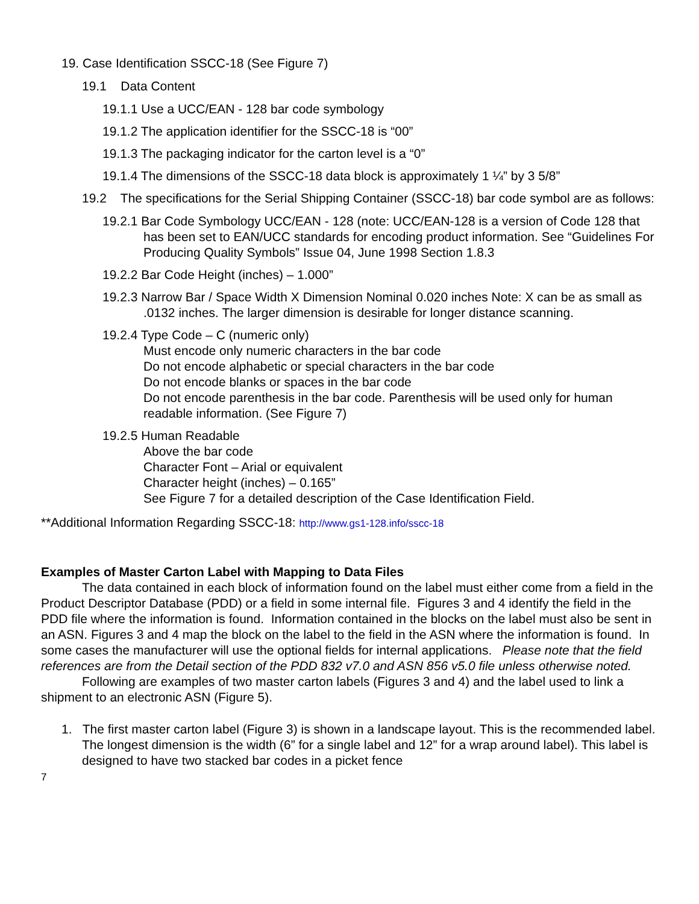19. Case Identification SSCC-18 (See Figure 7)
19.1 Data Content
19.1.1 Use a UCC/EAN - 128 bar code symbology
19.1.2 The application identifier for the SSCC-18 is “00”
19.1.3 The packaging indicator for the carton level is a “0”
19.1.4 The dimensions of the SSCC-18 data block is approximately 1 ¼” by 3 5/8”
19.2 The specifications for the Serial Shipping Container (SSCC-18) bar code symbol are as follows:
19.2.1 Bar Code Symbology UCC/EAN - 128 (note: UCC/EAN-128 is a version of Code 128 that has been set to EAN/UCC standards for encoding product information. See “Guidelines For Producing Quality Symbols” Issue 04, June 1998 Section 1.8.3
19.2.2 Bar Code Height (inches) – 1.000”
19.2.3 Narrow Bar / Space Width X Dimension Nominal 0.020 inches Note: X can be as small as .0132 inches. The larger dimension is desirable for longer distance scanning.
19.2.4 Type Code – C (numeric only)
Must encode only numeric characters in the bar code
Do not encode alphabetic or special characters in the bar code
Do not encode blanks or spaces in the bar code
Do not encode parenthesis in the bar code. Parenthesis will be used only for human readable information. (See Figure 7)
19.2.5 Human Readable
Above the bar code
Character Font – Arial or equivalent
Character height (inches) – 0.165”
See Figure 7 for a detailed description of the Case Identification Field.
**Additional Information Regarding SSCC-18: http://www.gs1-128.info/sscc-18
Examples of Master Carton Label with Mapping to Data Files
The data contained in each block of information found on the label must either come from a field in the Product Descriptor Database (PDD) or a field in some internal file. Figures 3 and 4 identify the field in the PDD file where the information is found. Information contained in the blocks on the label must also be sent in an ASN. Figures 3 and 4 map the block on the label to the field in the ASN where the information is found. In some cases the manufacturer will use the optional fields for internal applications. Please note that the field references are from the Detail section of the PDD 832 v7.0 and ASN 856 v5.0 file unless otherwise noted.
Following are examples of two master carton labels (Figures 3 and 4) and the label used to link a shipment to an electronic ASN (Figure 5).
1. The first master carton label (Figure 3) is shown in a landscape layout. This is the recommended label. The longest dimension is the width (6” for a single label and 12” for a wrap around label). This label is designed to have two stacked bar codes in a picket fence
7